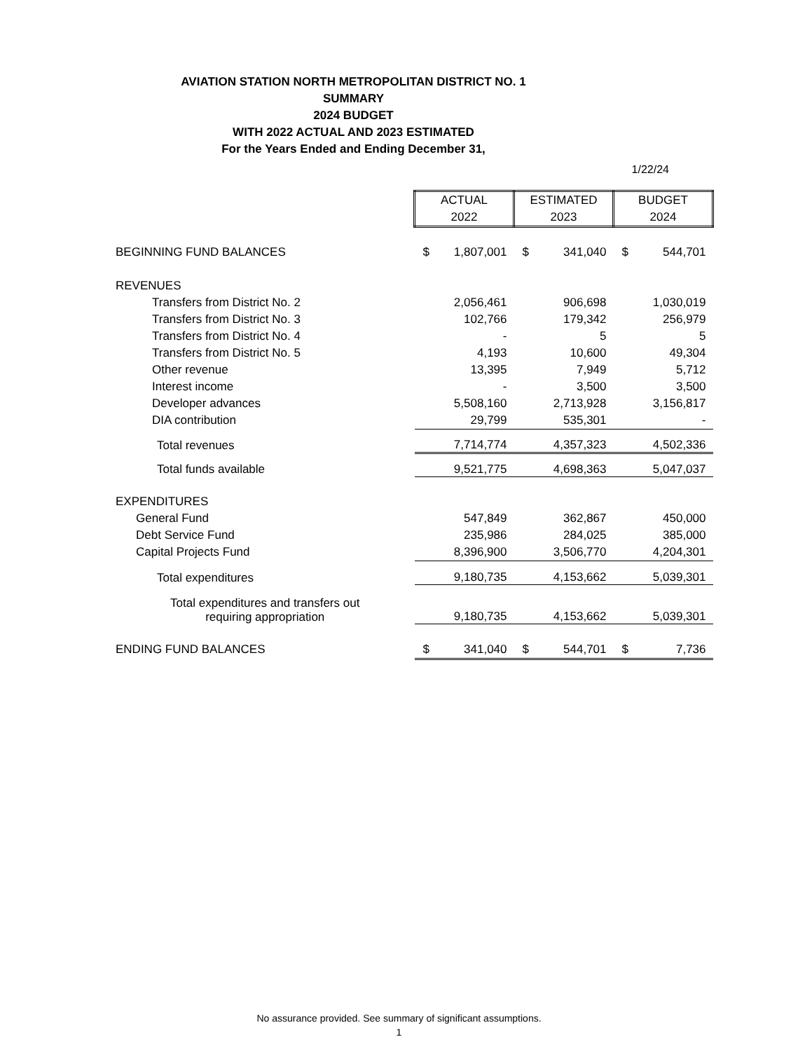AVIATION STATION NORTH METROPOLITAN DISTRICT NO. 1
SUMMARY
2024 BUDGET
WITH 2022 ACTUAL AND 2023 ESTIMATED
For the Years Ended and Ending December 31,
1/22/24
| | ACTUAL 2022 | | ESTIMATED 2023 | | BUDGET 2024 | |
| BEGINNING FUND BALANCES | $ | 1,807,001 | $ | 341,040 | $ | 544,701 |
| REVENUES | | | | | | |
| Transfers from District No. 2 | | 2,056,461 | | 906,698 | | 1,030,019 |
| Transfers from District No. 3 | | 102,766 | | 179,342 | | 256,979 |
| Transfers from District No. 4 | | - | | 5 | | 5 |
| Transfers from District No. 5 | | 4,193 | | 10,600 | | 49,304 |
| Other revenue | | 13,395 | | 7,949 | | 5,712 |
| Interest income | | - | | 3,500 | | 3,500 |
| Developer advances | | 5,508,160 | | 2,713,928 | | 3,156,817 |
| DIA contribution | | 29,799 | | 535,301 | | - |
| Total revenues | | 7,714,774 | | 4,357,323 | | 4,502,336 |
| Total funds available | | 9,521,775 | | 4,698,363 | | 5,047,037 |
| EXPENDITURES | | | | | | |
| General Fund | | 547,849 | | 362,867 | | 450,000 |
| Debt Service Fund | | 235,986 | | 284,025 | | 385,000 |
| Capital Projects Fund | | 8,396,900 | | 3,506,770 | | 4,204,301 |
| Total expenditures | | 9,180,735 | | 4,153,662 | | 5,039,301 |
| Total expenditures and transfers out requiring appropriation | | 9,180,735 | | 4,153,662 | | 5,039,301 |
| ENDING FUND BALANCES | $ | 341,040 | $ | 544,701 | $ | 7,736 |
No assurance provided. See summary of significant assumptions.
1